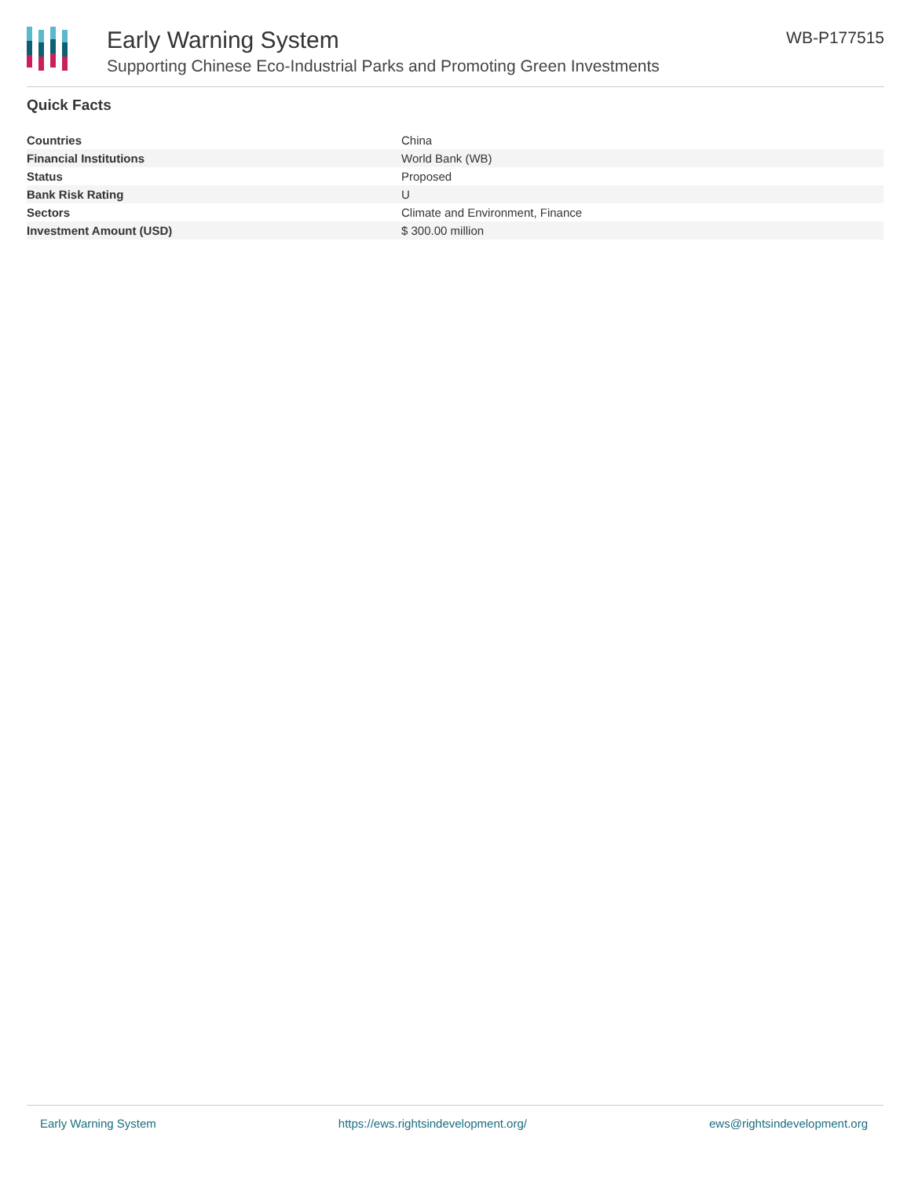Early Warning System
Supporting Chinese Eco-Industrial Parks and Promoting Green Investments
WB-P177515
Quick Facts
| Countries | China |
| Financial Institutions | World Bank (WB) |
| Status | Proposed |
| Bank Risk Rating | U |
| Sectors | Climate and Environment, Finance |
| Investment Amount (USD) | $ 300.00 million |
Early Warning System https://ews.rightsindevelopment.org/ ews@rightsindevelopment.org